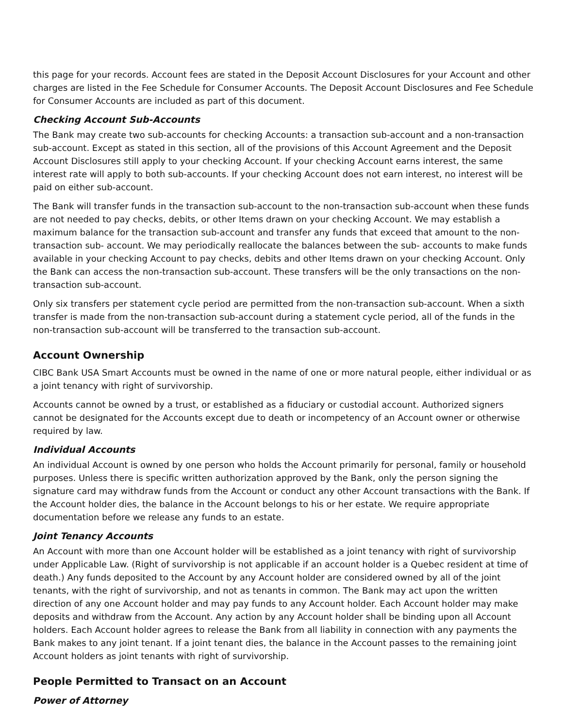this page for your records. Account fees are stated in the Deposit Account Disclosures for your Account and other charges are listed in the Fee Schedule for Consumer Accounts. The Deposit Account Disclosures and Fee Schedule for Consumer Accounts are included as part of this document.
Checking Account Sub-Accounts
The Bank may create two sub-accounts for checking Accounts: a transaction sub-account and a non-transaction sub-account. Except as stated in this section, all of the provisions of this Account Agreement and the Deposit Account Disclosures still apply to your checking Account. If your checking Account earns interest, the same interest rate will apply to both sub-accounts. If your checking Account does not earn interest, no interest will be paid on either sub-account.
The Bank will transfer funds in the transaction sub-account to the non-transaction sub-account when these funds are not needed to pay checks, debits, or other Items drawn on your checking Account. We may establish a maximum balance for the transaction sub-account and transfer any funds that exceed that amount to the non-transaction sub- account. We may periodically reallocate the balances between the sub- accounts to make funds available in your checking Account to pay checks, debits and other Items drawn on your checking Account. Only the Bank can access the non-transaction sub-account. These transfers will be the only transactions on the non-transaction sub-account.
Only six transfers per statement cycle period are permitted from the non-transaction sub-account. When a sixth transfer is made from the non-transaction sub-account during a statement cycle period, all of the funds in the non-transaction sub-account will be transferred to the transaction sub-account.
Account Ownership
CIBC Bank USA Smart Accounts must be owned in the name of one or more natural people, either individual or as a joint tenancy with right of survivorship.
Accounts cannot be owned by a trust, or established as a fiduciary or custodial account. Authorized signers cannot be designated for the Accounts except due to death or incompetency of an Account owner or otherwise required by law.
Individual Accounts
An individual Account is owned by one person who holds the Account primarily for personal, family or household purposes. Unless there is specific written authorization approved by the Bank, only the person signing the signature card may withdraw funds from the Account or conduct any other Account transactions with the Bank. If the Account holder dies, the balance in the Account belongs to his or her estate. We require appropriate documentation before we release any funds to an estate.
Joint Tenancy Accounts
An Account with more than one Account holder will be established as a joint tenancy with right of survivorship under Applicable Law. (Right of survivorship is not applicable if an account holder is a Quebec resident at time of death.) Any funds deposited to the Account by any Account holder are considered owned by all of the joint tenants, with the right of survivorship, and not as tenants in common. The Bank may act upon the written direction of any one Account holder and may pay funds to any Account holder. Each Account holder may make deposits and withdraw from the Account. Any action by any Account holder shall be binding upon all Account holders. Each Account holder agrees to release the Bank from all liability in connection with any payments the Bank makes to any joint tenant. If a joint tenant dies, the balance in the Account passes to the remaining joint Account holders as joint tenants with right of survivorship.
People Permitted to Transact on an Account
Power of Attorney